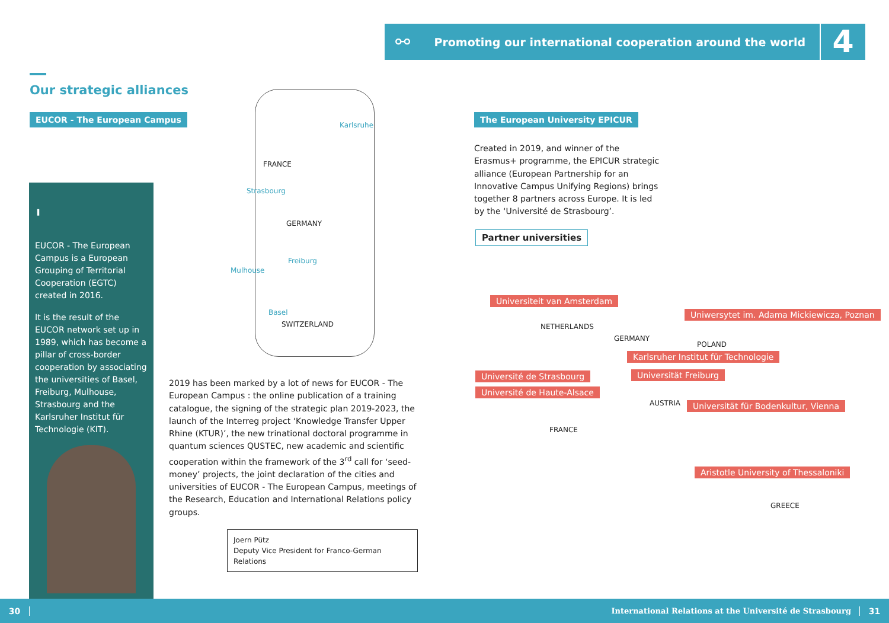⚯ Promoting our international cooperation around the world 4
Our strategic alliances
EUCOR - The European Campus
'
EUCOR - The European Campus is a European Grouping of Territorial Cooperation (EGTC) created in 2016.
It is the result of the EUCOR network set up in 1989, which has become a pillar of cross-border cooperation by associating the universities of Basel, Freiburg, Mulhouse, Strasbourg and the Karlsruher Institut für Technologie (KIT).
Karlsruhe
FRANCE
Strasbourg
GERMANY
Freiburg
Mulhouse
Basel
SWITZERLAND
2019 has been marked by a lot of news for EUCOR - The European Campus : the online publication of a training catalogue, the signing of the strategic plan 2019-2023, the launch of the Interreg project ‘Knowledge Transfer Upper Rhine (KTUR)’, the new trinational doctoral programme in quantum sciences QUSTEC, new academic and scientific cooperation within the framework of the 3<sup>rd</sup> call for ‘seed-money’ projects, the joint declaration of the cities and universities of EUCOR - The European Campus, meetings of the Research, Education and International Relations policy groups.
Joern Pütz
Deputy Vice President for Franco-German Relations
The European University EPICUR
Created in 2019, and winner of the Erasmus+ programme, the EPICUR strategic alliance (European Partnership for an Innovative Campus Unifying Regions) brings together 8 partners across Europe. It is led by the ‘Université de Strasbourg’.
Partner universities
Universiteit van Amsterdam
NETHERLANDS
Uniwersytet im. Adama Mickiewicza, Poznan
GERMANY
POLAND
Karlsruher Institut für Technologie
Université de Strasbourg Universität Freiburg
Université de Haute-Alsace
AUSTRIA
Universität für Bodenkultur, Vienna
FRANCE
Aristotle University of Thessaloniki
GREECE
30 International Relations at the Université de Strasbourg 31